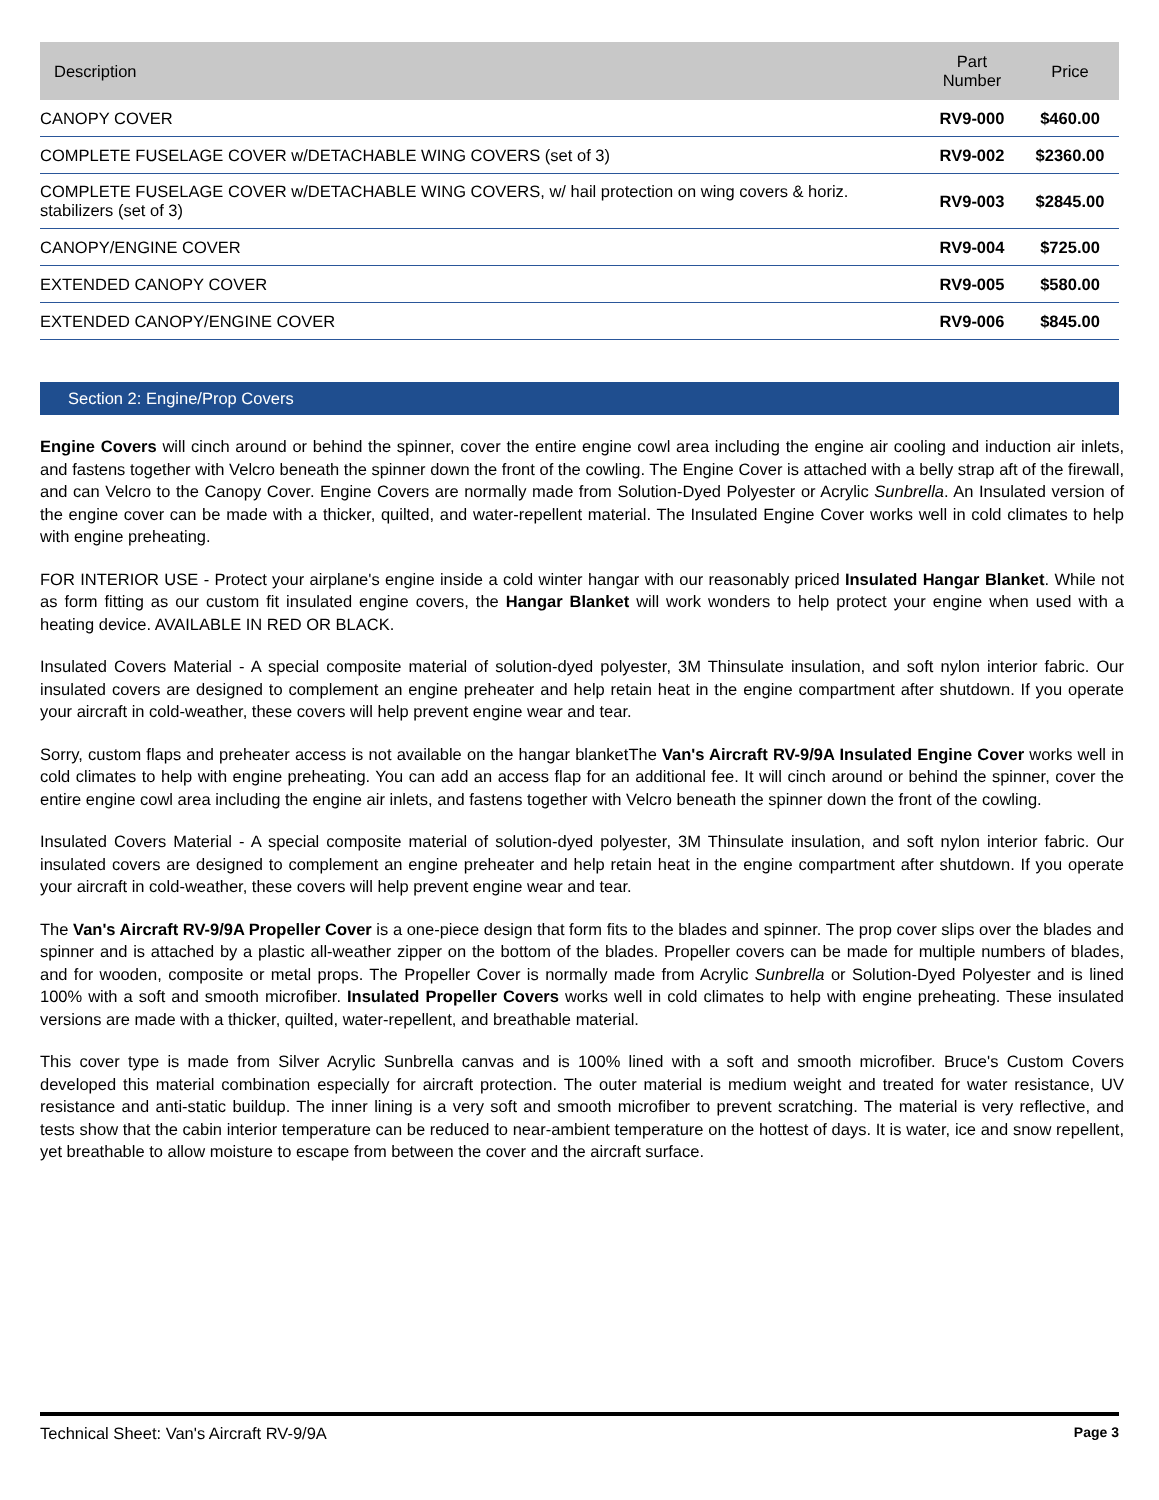| Description | Part Number | Price |
| --- | --- | --- |
| CANOPY COVER | RV9-000 | $460.00 |
| COMPLETE FUSELAGE COVER w/DETACHABLE WING COVERS (set of 3) | RV9-002 | $2360.00 |
| COMPLETE FUSELAGE COVER w/DETACHABLE WING COVERS, w/ hail protection on wing covers & horiz. stabilizers (set of 3) | RV9-003 | $2845.00 |
| CANOPY/ENGINE COVER | RV9-004 | $725.00 |
| EXTENDED CANOPY COVER | RV9-005 | $580.00 |
| EXTENDED CANOPY/ENGINE COVER | RV9-006 | $845.00 |
Section 2: Engine/Prop Covers
Engine Covers will cinch around or behind the spinner, cover the entire engine cowl area including the engine air cooling and induction air inlets, and fastens together with Velcro beneath the spinner down the front of the cowling. The Engine Cover is attached with a belly strap aft of the firewall, and can Velcro to the Canopy Cover. Engine Covers are normally made from Solution-Dyed Polyester or Acrylic Sunbrella. An Insulated version of the engine cover can be made with a thicker, quilted, and water-repellent material. The Insulated Engine Cover works well in cold climates to help with engine preheating.
FOR INTERIOR USE - Protect your airplane's engine inside a cold winter hangar with our reasonably priced Insulated Hangar Blanket. While not as form fitting as our custom fit insulated engine covers, the Hangar Blanket will work wonders to help protect your engine when used with a heating device. AVAILABLE IN RED OR BLACK.
Insulated Covers Material - A special composite material of solution-dyed polyester, 3M Thinsulate insulation, and soft nylon interior fabric. Our insulated covers are designed to complement an engine preheater and help retain heat in the engine compartment after shutdown. If you operate your aircraft in cold-weather, these covers will help prevent engine wear and tear.
Sorry, custom flaps and preheater access is not available on the hangar blanketThe Van's Aircraft RV-9/9A Insulated Engine Cover works well in cold climates to help with engine preheating. You can add an access flap for an additional fee. It will cinch around or behind the spinner, cover the entire engine cowl area including the engine air inlets, and fastens together with Velcro beneath the spinner down the front of the cowling.
Insulated Covers Material - A special composite material of solution-dyed polyester, 3M Thinsulate insulation, and soft nylon interior fabric. Our insulated covers are designed to complement an engine preheater and help retain heat in the engine compartment after shutdown. If you operate your aircraft in cold-weather, these covers will help prevent engine wear and tear.
The Van's Aircraft RV-9/9A Propeller Cover is a one-piece design that form fits to the blades and spinner. The prop cover slips over the blades and spinner and is attached by a plastic all-weather zipper on the bottom of the blades. Propeller covers can be made for multiple numbers of blades, and for wooden, composite or metal props. The Propeller Cover is normally made from Acrylic Sunbrella or Solution-Dyed Polyester and is lined 100% with a soft and smooth microfiber. Insulated Propeller Covers works well in cold climates to help with engine preheating. These insulated versions are made with a thicker, quilted, water-repellent, and breathable material.
This cover type is made from Silver Acrylic Sunbrella canvas and is 100% lined with a soft and smooth microfiber. Bruce's Custom Covers developed this material combination especially for aircraft protection. The outer material is medium weight and treated for water resistance, UV resistance and anti-static buildup. The inner lining is a very soft and smooth microfiber to prevent scratching. The material is very reflective, and tests show that the cabin interior temperature can be reduced to near-ambient temperature on the hottest of days. It is water, ice and snow repellent, yet breathable to allow moisture to escape from between the cover and the aircraft surface.
Technical Sheet: Van's Aircraft RV-9/9A Page 3